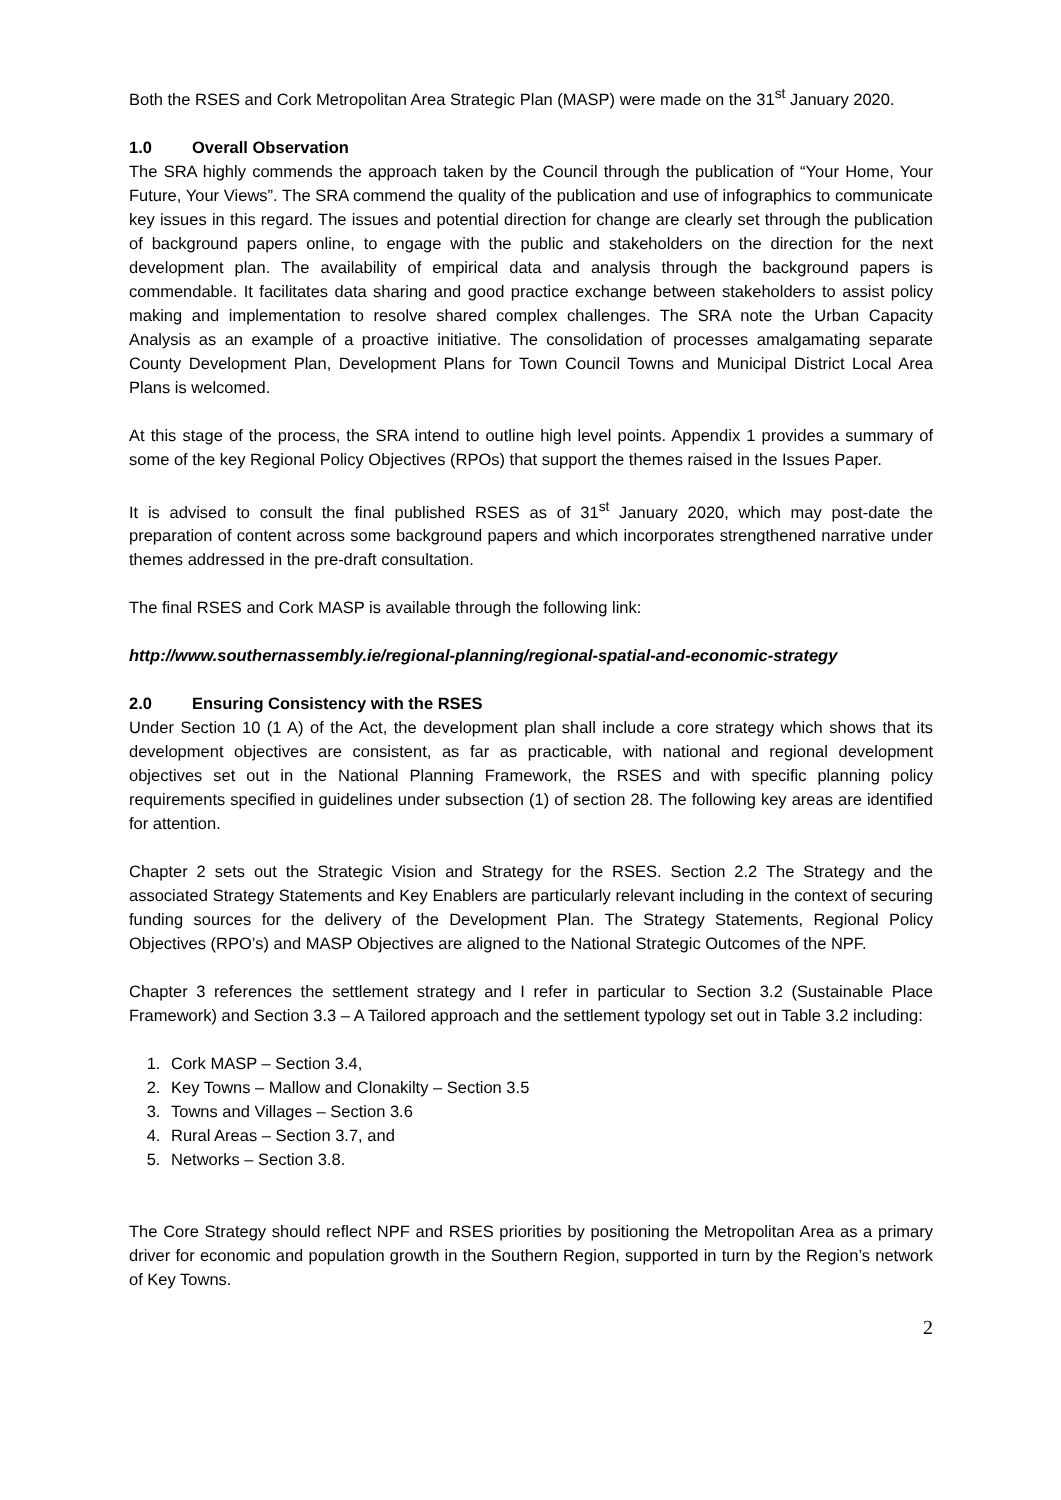Both the RSES and Cork Metropolitan Area Strategic Plan (MASP) were made on the 31<sup>st</sup> January 2020.
1.0 Overall Observation
The SRA highly commends the approach taken by the Council through the publication of “Your Home, Your Future, Your Views”. The SRA commend the quality of the publication and use of infographics to communicate key issues in this regard. The issues and potential direction for change are clearly set through the publication of background papers online, to engage with the public and stakeholders on the direction for the next development plan. The availability of empirical data and analysis through the background papers is commendable. It facilitates data sharing and good practice exchange between stakeholders to assist policy making and implementation to resolve shared complex challenges. The SRA note the Urban Capacity Analysis as an example of a proactive initiative. The consolidation of processes amalgamating separate County Development Plan, Development Plans for Town Council Towns and Municipal District Local Area Plans is welcomed.
At this stage of the process, the SRA intend to outline high level points. Appendix 1 provides a summary of some of the key Regional Policy Objectives (RPOs) that support the themes raised in the Issues Paper.
It is advised to consult the final published RSES as of 31<sup>st</sup> January 2020, which may post-date the preparation of content across some background papers and which incorporates strengthened narrative under themes addressed in the pre-draft consultation.
The final RSES and Cork MASP is available through the following link:
http://www.southernassembly.ie/regional-planning/regional-spatial-and-economic-strategy
2.0 Ensuring Consistency with the RSES
Under Section 10 (1 A) of the Act, the development plan shall include a core strategy which shows that its development objectives are consistent, as far as practicable, with national and regional development objectives set out in the National Planning Framework, the RSES and with specific planning policy requirements specified in guidelines under subsection (1) of section 28. The following key areas are identified for attention.
Chapter 2 sets out the Strategic Vision and Strategy for the RSES. Section 2.2 The Strategy and the associated Strategy Statements and Key Enablers are particularly relevant including in the context of securing funding sources for the delivery of the Development Plan. The Strategy Statements, Regional Policy Objectives (RPO’s) and MASP Objectives are aligned to the National Strategic Outcomes of the NPF.
Chapter 3 references the settlement strategy and I refer in particular to Section 3.2 (Sustainable Place Framework) and Section 3.3 – A Tailored approach and the settlement typology set out in Table 3.2 including:
1. Cork MASP – Section 3.4,
2. Key Towns – Mallow and Clonakilty – Section 3.5
3. Towns and Villages – Section 3.6
4. Rural Areas – Section 3.7, and
5. Networks – Section 3.8.
The Core Strategy should reflect NPF and RSES priorities by positioning the Metropolitan Area as a primary driver for economic and population growth in the Southern Region, supported in turn by the Region’s network of Key Towns.
2